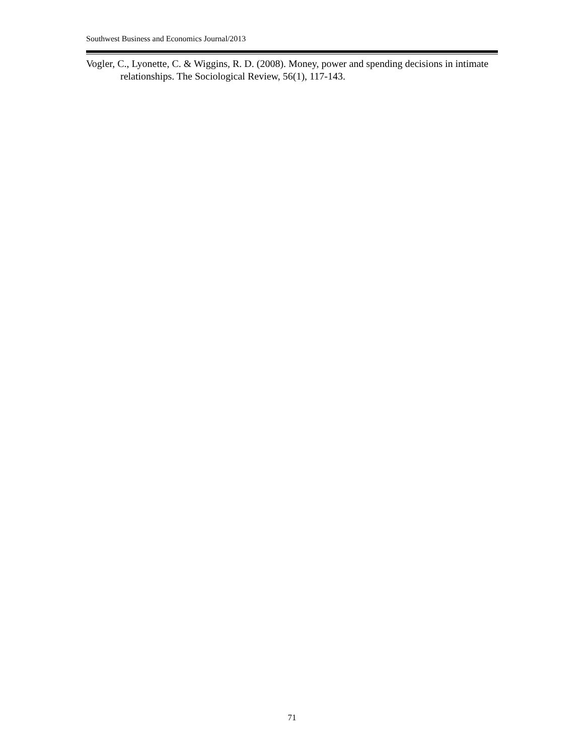Southwest Business and Economics Journal/2013
Vogler, C., Lyonette, C. & Wiggins, R. D. (2008). Money, power and spending decisions in intimate relationships. The Sociological Review, 56(1), 117-143.
71